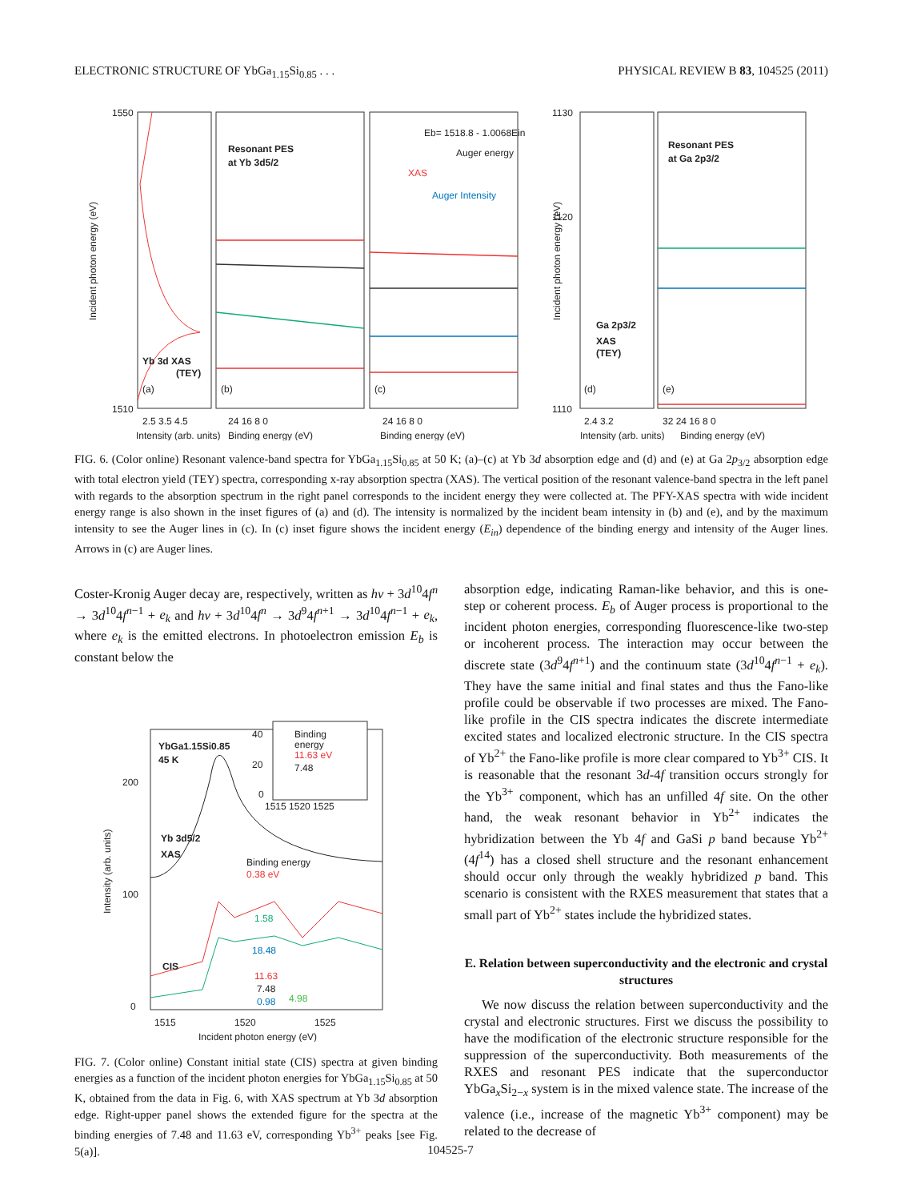ELECTRONIC STRUCTURE OF YbGa<sub>1.15</sub>Si<sub>0.85</sub> . . . PHYSICAL REVIEW B 83, 104525 (2011)
Incident photon energy (eV)
1550
1510
Yb 3d XAS
(TEY)
(a)
(b)
(c)
(d)
(e)
Resonant PES
at Yb 3d5/2
Eb= 1518.8 - 1.0068Ein
Auger energy
XAS
Auger Intensity
Resonant PES
at Ga 2p3/2
Ga 2p3/2
XAS
(TEY)
Incident photon energy (eV)
1130
1120
1110
2.5 3.5 4.5
24 16 8 0
24 16 8 0
2.4 3.2
32 24 16 8 0
Intensity (arb. units)
Binding energy (eV)
Binding energy (eV)
Intensity (arb. units)
Binding energy (eV)
FIG. 6. (Color online) Resonant valence-band spectra for YbGa<sub>1.15</sub>Si<sub>0.85</sub> at 50 K; (a)–(c) at Yb 3d absorption edge and (d) and (e) at Ga 2p<sub>3/2</sub> absorption edge with total electron yield (TEY) spectra, corresponding x-ray absorption spectra (XAS). The vertical position of the resonant valence-band spectra in the left panel with regards to the absorption spectrum in the right panel corresponds to the incident energy they were collected at. The PFY-XAS spectra with wide incident energy range is also shown in the inset figures of (a) and (d). The intensity is normalized by the incident beam intensity in (b) and (e), and by the maximum intensity to see the Auger lines in (c). In (c) inset figure shows the incident energy (E<sub>in</sub>) dependence of the binding energy and intensity of the Auger lines. Arrows in (c) are Auger lines.
Coster-Kronig Auger decay are, respectively, written as hν + 3d<sup>10</sup>4f<sup>n</sup> → 3d<sup>10</sup>4f<sup>n−1</sup> + e<sub>k</sub> and hν + 3d<sup>10</sup>4f<sup>n</sup> → 3d<sup>9</sup>4f<sup>n+1</sup> → 3d<sup>10</sup>4f<sup>n−1</sup> + e<sub>k</sub>, where e<sub>k</sub> is the emitted electrons. In photoelectron emission E<sub>b</sub> is constant below the
YbGa1.15Si0.85
45 K
Yb 3d5/2
XAS
CIS
Binding energy
0.38 eV
1.58
18.48
11.63
7.48
0.98
4.98
200
100
0
Binding
energy
11.63 eV
7.48
40
20
0
1515 1520 1525
1515
1520
1525
Incident photon energy (eV)
Intensity (arb. units)
FIG. 7. (Color online) Constant initial state (CIS) spectra at given binding energies as a function of the incident photon energies for YbGa<sub>1.15</sub>Si<sub>0.85</sub> at 50 K, obtained from the data in Fig. 6, with XAS spectrum at Yb 3d absorption edge. Right-upper panel shows the extended figure for the spectra at the binding energies of 7.48 and 11.63 eV, corresponding Yb<sup>3+</sup> peaks [see Fig. 5(a)].
absorption edge, indicating Raman-like behavior, and this is one-step or coherent process. E<sub>b</sub> of Auger process is proportional to the incident photon energies, corresponding fluorescence-like two-step or incoherent process. The interaction may occur between the discrete state (3d<sup>9</sup>4f<sup>n+1</sup>) and the continuum state (3d<sup>10</sup>4f<sup>n−1</sup> + e<sub>k</sub>). They have the same initial and final states and thus the Fano-like profile could be observable if two processes are mixed. The Fano-like profile in the CIS spectra indicates the discrete intermediate excited states and localized electronic structure. In the CIS spectra of Yb<sup>2+</sup> the Fano-like profile is more clear compared to Yb<sup>3+</sup> CIS. It is reasonable that the resonant 3d-4f transition occurs strongly for the Yb<sup>3+</sup> component, which has an unfilled 4f site. On the other hand, the weak resonant behavior in Yb<sup>2+</sup> indicates the hybridization between the Yb 4f and GaSi p band because Yb<sup>2+</sup> (4f<sup>14</sup>) has a closed shell structure and the resonant enhancement should occur only through the weakly hybridized p band. This scenario is consistent with the RXES measurement that states that a small part of Yb<sup>2+</sup> states include the hybridized states.
E. Relation between superconductivity and the electronic and crystal structures
We now discuss the relation between superconductivity and the crystal and electronic structures. First we discuss the possibility to have the modification of the electronic structure responsible for the suppression of the superconductivity. Both measurements of the RXES and resonant PES indicate that the superconductor YbGa<sub>x</sub>Si<sub>2−x</sub> system is in the mixed valence state. The increase of the valence (i.e., increase of the magnetic Yb<sup>3+</sup> component) may be related to the decrease of
104525-7